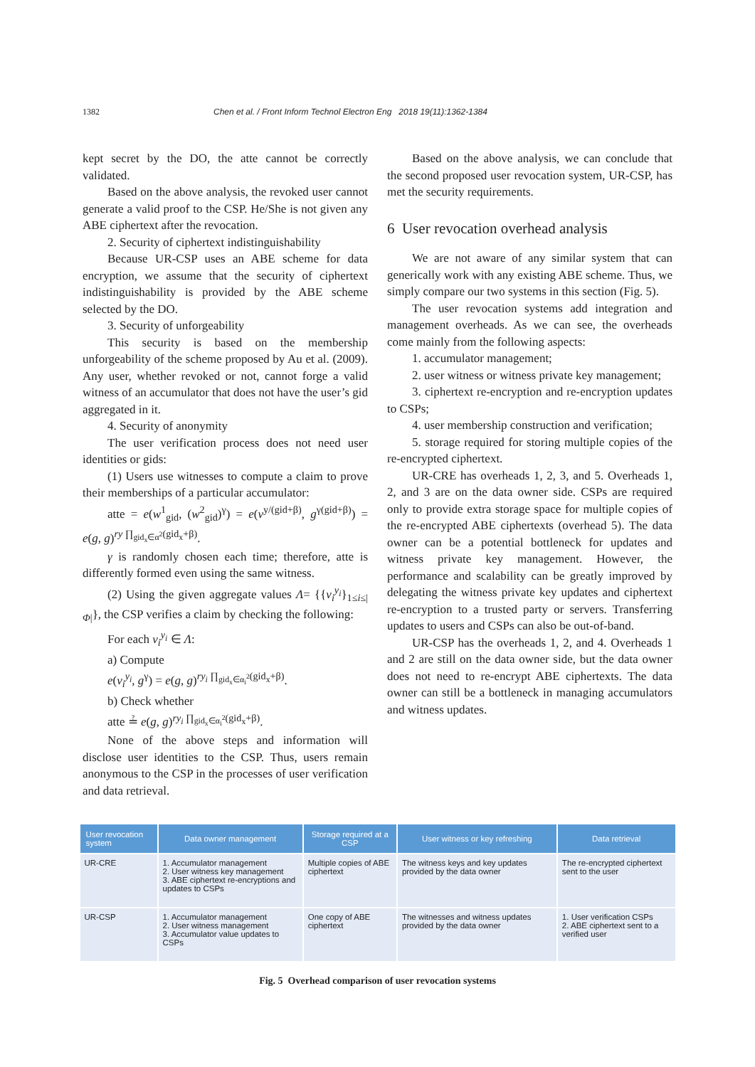1382 Chen et al. / Front Inform Technol Electron Eng 2018 19(11):1362-1384
kept secret by the DO, the atte cannot be correctly validated.
Based on the above analysis, the revoked user cannot generate a valid proof to the CSP. He/She is not given any ABE ciphertext after the revocation.
2. Security of ciphertext indistinguishability
Because UR-CSP uses an ABE scheme for data encryption, we assume that the security of ciphertext indistinguishability is provided by the ABE scheme selected by the DO.
3. Security of unforgeability
This security is based on the membership unforgeability of the scheme proposed by Au et al. (2009). Any user, whether revoked or not, cannot forge a valid witness of an accumulator that does not have the user’s gid aggregated in it.
4. Security of anonymity
The user verification process does not need user identities or gids:
(1) Users use witnesses to compute a claim to prove their memberships of a particular accumulator:
atte = e(w<sup>1</sup><sub>gid</sub>, (w<sup>2</sup><sub>gid</sub>)<sup>γ</sup>) = e(v<sup>y/(gid+β)</sup>, g<sup>γ(gid+β)</sup>) = e(g, g)<sup>ry ∏<sub>gid<sub>x</sub>∈α<sup>2</sup></sub>(gid<sub>x</sub>+β)</sup>.
γ is randomly chosen each time; therefore, atte is differently formed even using the same witness.
(2) Using the given aggregate values Λ= {{v<sub>i</sub><sup>y<sub>i</sub></sup>}<sub>1≤i≤|Φ|</sub>}, the CSP verifies a claim by checking the following:
For each v<sub>i</sub><sup>y<sub>i</sub></sup> ∈ Λ:
a) Compute
e(v<sub>i</sub><sup>y<sub>i</sub></sup>, g<sup>γ</sup>) = e(g, g)<sup>ry<sub>i</sub> ∏<sub>gid<sub>x</sub>∈α<sub>i</sub><sup>2</sup></sub>(gid<sub>x</sub>+β)</sup>.
b) Check whether
atte ≟ e(g, g)<sup>ry<sub>i</sub> ∏<sub>gid<sub>x</sub>∈α<sub>i</sub><sup>2</sup></sub>(gid<sub>x</sub>+β)</sup>.
None of the above steps and information will disclose user identities to the CSP. Thus, users remain anonymous to the CSP in the processes of user verification and data retrieval.
Based on the above analysis, we can conclude that the second proposed user revocation system, UR-CSP, has met the security requirements.
6 User revocation overhead analysis
We are not aware of any similar system that can generically work with any existing ABE scheme. Thus, we simply compare our two systems in this section (Fig. 5).
The user revocation systems add integration and management overheads. As we can see, the overheads come mainly from the following aspects:
1. accumulator management;
2. user witness or witness private key management;
3. ciphertext re-encryption and re-encryption updates to CSPs;
4. user membership construction and verification;
5. storage required for storing multiple copies of the re-encrypted ciphertext.
UR-CRE has overheads 1, 2, 3, and 5. Overheads 1, 2, and 3 are on the data owner side. CSPs are required only to provide extra storage space for multiple copies of the re-encrypted ABE ciphertexts (overhead 5). The data owner can be a potential bottleneck for updates and witness private key management. However, the performance and scalability can be greatly improved by delegating the witness private key updates and ciphertext re-encryption to a trusted party or servers. Transferring updates to users and CSPs can also be out-of-band.
UR-CSP has the overheads 1, 2, and 4. Overheads 1 and 2 are still on the data owner side, but the data owner does not need to re-encrypt ABE ciphertexts. The data owner can still be a bottleneck in managing accumulators and witness updates.
| User revocation system | Data owner management | Storage required at a CSP | User witness or key refreshing | Data retrieval |
| --- | --- | --- | --- | --- |
| UR-CRE | 1. Accumulator management 2. User witness key management 3. ABE ciphertext re-encryptions and updates to CSPs | Multiple copies of ABE ciphertext | The witness keys and key updates provided by the data owner | The re-encrypted ciphertext sent to the user |
| UR-CSP | 1. Accumulator management 2. User witness management 3. Accumulator value updates to CSPs | One copy of ABE ciphertext | The witnesses and witness updates provided by the data owner | 1. User verification CSPs 2. ABE ciphertext sent to a verified user |
Fig. 5 Overhead comparison of user revocation systems